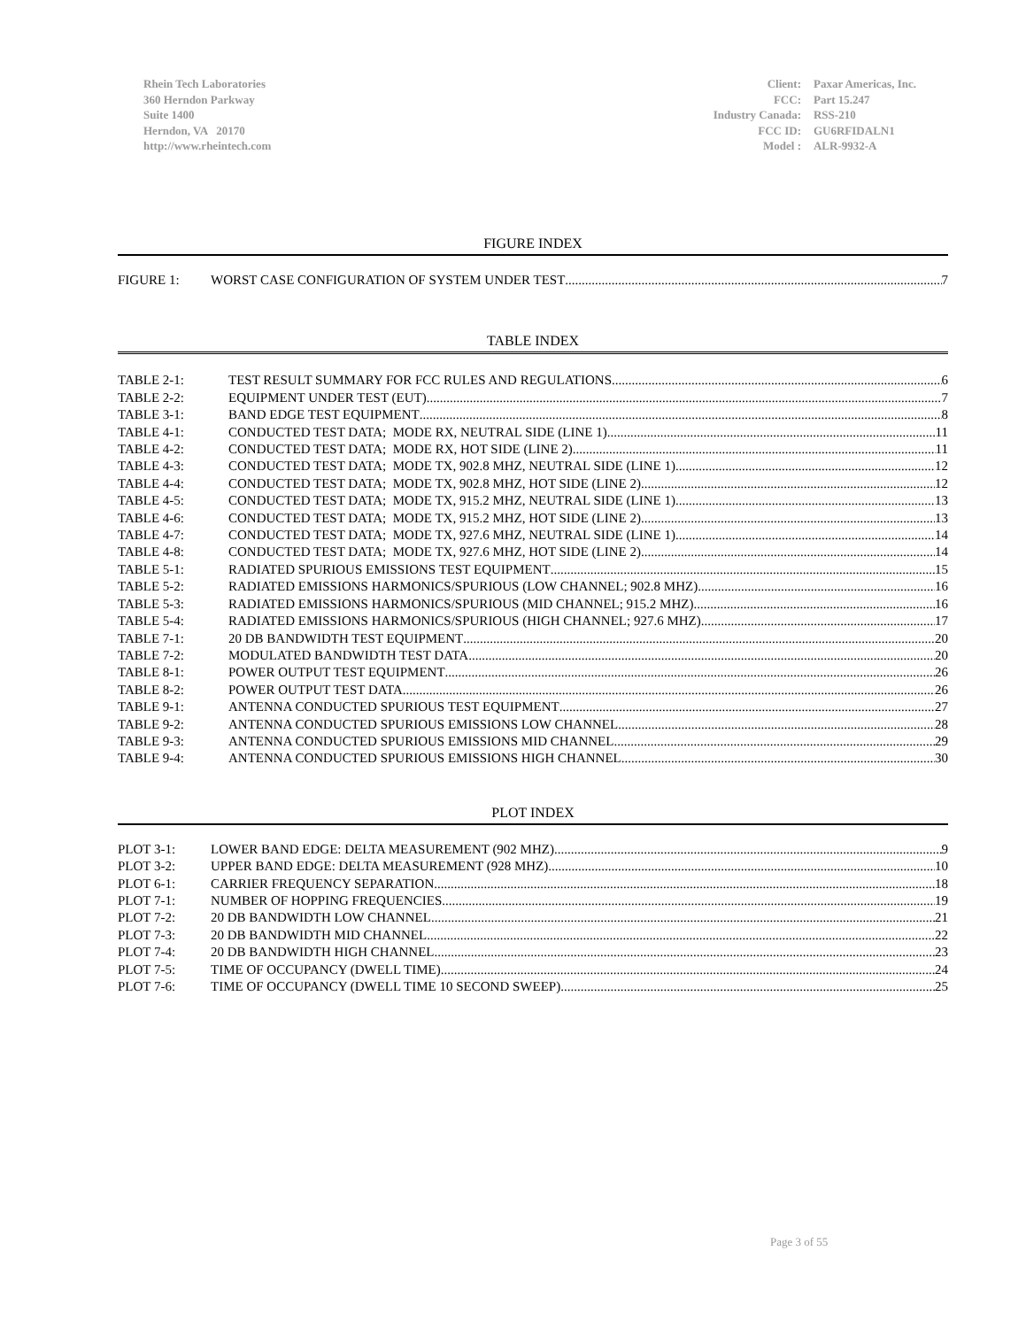Rhein Tech Laboratories
360 Herndon Parkway
Suite 1400
Herndon, VA 20170
http://www.rheintech.com
| Client: | Paxar Americas, Inc. |
| FCC: | Part 15.247 |
| Industry Canada: | RSS-210 |
| FCC ID: | GU6RFIDALN1 |
| Model : | ALR-9932-A |
FIGURE INDEX
FIGURE 1: WORST CASE CONFIGURATION OF SYSTEM UNDER TEST 7
TABLE INDEX
TABLE 2-1: TEST RESULT SUMMARY FOR FCC RULES AND REGULATIONS 6
TABLE 2-2: EQUIPMENT UNDER TEST (EUT) 7
TABLE 3-1: BAND EDGE TEST EQUIPMENT 8
TABLE 4-1: CONDUCTED TEST DATA; MODE RX, NEUTRAL SIDE (LINE 1) 11
TABLE 4-2: CONDUCTED TEST DATA; MODE RX, HOT SIDE (LINE 2) 11
TABLE 4-3: CONDUCTED TEST DATA; MODE TX, 902.8 MHZ, NEUTRAL SIDE (LINE 1) 12
TABLE 4-4: CONDUCTED TEST DATA; MODE TX, 902.8 MHZ, HOT SIDE (LINE 2) 12
TABLE 4-5: CONDUCTED TEST DATA; MODE TX, 915.2 MHZ, NEUTRAL SIDE (LINE 1) 13
TABLE 4-6: CONDUCTED TEST DATA; MODE TX, 915.2 MHZ, HOT SIDE (LINE 2) 13
TABLE 4-7: CONDUCTED TEST DATA; MODE TX, 927.6 MHZ, NEUTRAL SIDE (LINE 1) 14
TABLE 4-8: CONDUCTED TEST DATA; MODE TX, 927.6 MHZ, HOT SIDE (LINE 2) 14
TABLE 5-1: RADIATED SPURIOUS EMISSIONS TEST EQUIPMENT 15
TABLE 5-2: RADIATED EMISSIONS HARMONICS/SPURIOUS (LOW CHANNEL; 902.8 MHZ) 16
TABLE 5-3: RADIATED EMISSIONS HARMONICS/SPURIOUS (MID CHANNEL; 915.2 MHZ) 16
TABLE 5-4: RADIATED EMISSIONS HARMONICS/SPURIOUS (HIGH CHANNEL; 927.6 MHZ) 17
TABLE 7-1: 20 DB BANDWIDTH TEST EQUIPMENT 20
TABLE 7-2: MODULATED BANDWIDTH TEST DATA 20
TABLE 8-1: POWER OUTPUT TEST EQUIPMENT 26
TABLE 8-2: POWER OUTPUT TEST DATA 26
TABLE 9-1: ANTENNA CONDUCTED SPURIOUS TEST EQUIPMENT 27
TABLE 9-2: ANTENNA CONDUCTED SPURIOUS EMISSIONS LOW CHANNEL 28
TABLE 9-3: ANTENNA CONDUCTED SPURIOUS EMISSIONS MID CHANNEL 29
TABLE 9-4: ANTENNA CONDUCTED SPURIOUS EMISSIONS HIGH CHANNEL 30
PLOT INDEX
PLOT 3-1: LOWER BAND EDGE: DELTA MEASUREMENT (902 MHZ) 9
PLOT 3-2: UPPER BAND EDGE: DELTA MEASUREMENT (928 MHZ) 10
PLOT 6-1: CARRIER FREQUENCY SEPARATION 18
PLOT 7-1: NUMBER OF HOPPING FREQUENCIES 19
PLOT 7-2: 20 DB BANDWIDTH LOW CHANNEL 21
PLOT 7-3: 20 DB BANDWIDTH MID CHANNEL 22
PLOT 7-4: 20 DB BANDWIDTH HIGH CHANNEL 23
PLOT 7-5: TIME OF OCCUPANCY (DWELL TIME) 24
PLOT 7-6: TIME OF OCCUPANCY (DWELL TIME 10 SECOND SWEEP) 25
Page 3 of 55